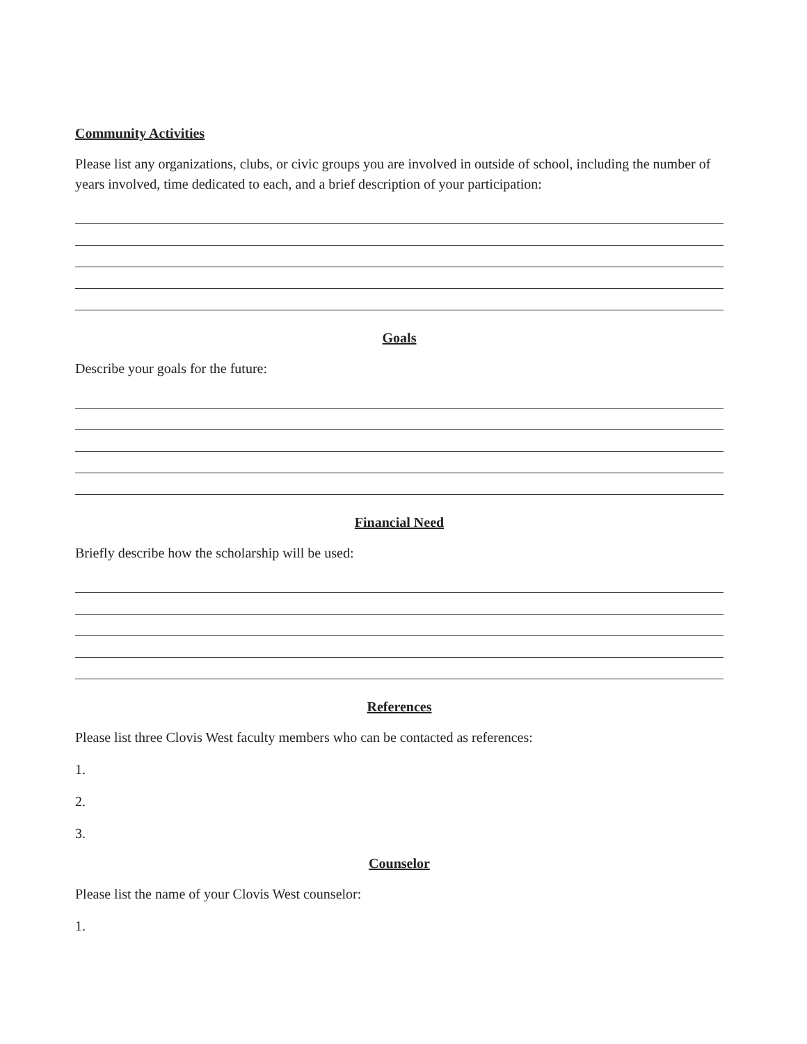Community Activities
Please list any organizations, clubs, or civic groups you are involved in outside of school, including the number of years involved, time dedicated to each, and a brief description of your participation:
Goals
Describe your goals for the future:
Financial Need
Briefly describe how the scholarship will be used:
References
Please list three Clovis West faculty members who can be contacted as references:
1.
2.
3.
Counselor
Please list the name of your Clovis West counselor:
1.